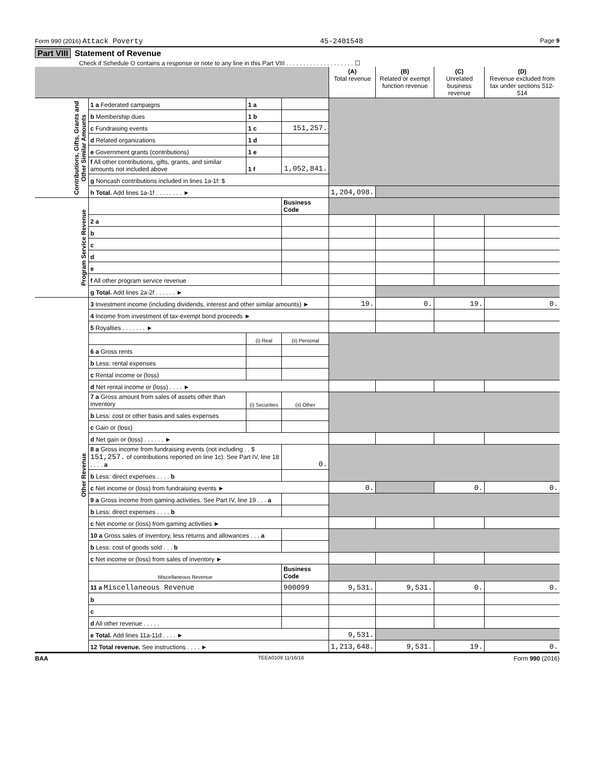Form 990 (2016) Attack Poverty 45-2401548 Page 9
Part VIII Statement of Revenue
Check if Schedule O contains a response or note to any line in this Part VIII . . . . . . . . . . . . . . . . . . . . ☐
| | | | | (A) Total revenue | (B) Related or exempt function revenue | (C) Unrelated business revenue | (D) Revenue excluded from tax under sections 512-514 |
| --- | --- | --- | --- | --- | --- | --- | --- |
| Contributions, Gifts, Grants and Other Similar Amounts | 1 a Federated campaigns | 1 a | | | | | |
| | b Membership dues | 1 b | | | | | |
| | c Fundraising events | 1 c | 151,257. | | | | |
| | d Related organizations | 1 d | | | | | |
| | e Government grants (contributions) | 1 e | | | | | |
| | f All other contributions, gifts, grants, and similar amounts not included above | 1 f | 1,052,841. | | | | |
| | g Noncash contributions included in lines 1a-1f: $ | | | | | | |
| | h Total. Add lines 1a-1f . . . . . . . . ► | | | 1,204,098. | | | |
| Program Service Revenue | | | Business Code | | | | |
| | 2 a | | | | | | |
| | b | | | | | | |
| | c | | | | | | |
| | d | | | | | | |
| | e | | | | | | |
| | f All other program service revenue | | | | | | |
| | g Total. Add lines 2a-2f . . . . . . ► | | | | | | |
| Other Revenue | 3 Investment income (including dividends, interest and other similar amounts) ► | | | 19. | 0. | 19. | 0. |
| | 4 Income from investment of tax-exempt bond proceeds ► | | | | | | |
| | 5 Royalties . . . . . . . ► | | | | | | |
| | | (i) Real | (ii) Personal | | | | |
| | 6 a Gross rents | | | | | | |
| | b Less: rental expenses | | | | | | |
| | c Rental income or (loss) | | | | | | |
| | d Net rental income or (loss) . . . . ► | | | | | | |
| | 7 a Gross amount from sales of assets other than inventory | (i) Securities | (ii) Other | | | | |
| | b Less: cost or other basis and sales expenses | | | | | | |
| | c Gain or (loss) | | | | | | |
| | d Net gain or (loss) . . . . . . ► | | | | | | |
| | 8 a Gross income from fundraising events (not including . . $ 151,257. of contributions reported on line 1c). See Part IV, line 18 . . . . a | | 0. | | | | |
| | b Less: direct expenses . . . . b | | | | | | |
| | c Net income or (loss) from fundraising events ► | | | 0. | | 0. | 0. |
| | 9 a Gross income from gaming activities. See Part IV, line 19 . . . a | | | | | | |
| | b Less: direct expenses . . . . b | | | | | | |
| | c Net income or (loss) from gaming activities ► | | | | | | |
| | 10 a Gross sales of inventory, less returns and allowances . . . a | | | | | | |
| | b Less: cost of goods sold . . . b | | | | | | |
| | c Net income or (loss) from sales of inventory ► | | | | | | |
| | Miscellaneous Revenue | | Business Code | | | | |
| | 11 a Miscellaneous Revenue | | 900099 | 9,531. | 9,531. | 0. | 0. |
| | b | | | | | | |
| | c | | | | | | |
| | d All other revenue . . . . . | | | | | | |
| | e Total. Add lines 11a-11d . . . . ► | | | 9,531. | | | |
| | 12 Total revenue. See instructions . . . . ► | | | 1,213,648. | 9,531. | 19. | 0. |
BAA TEEA0109 11/16/16 Form 990 (2016)